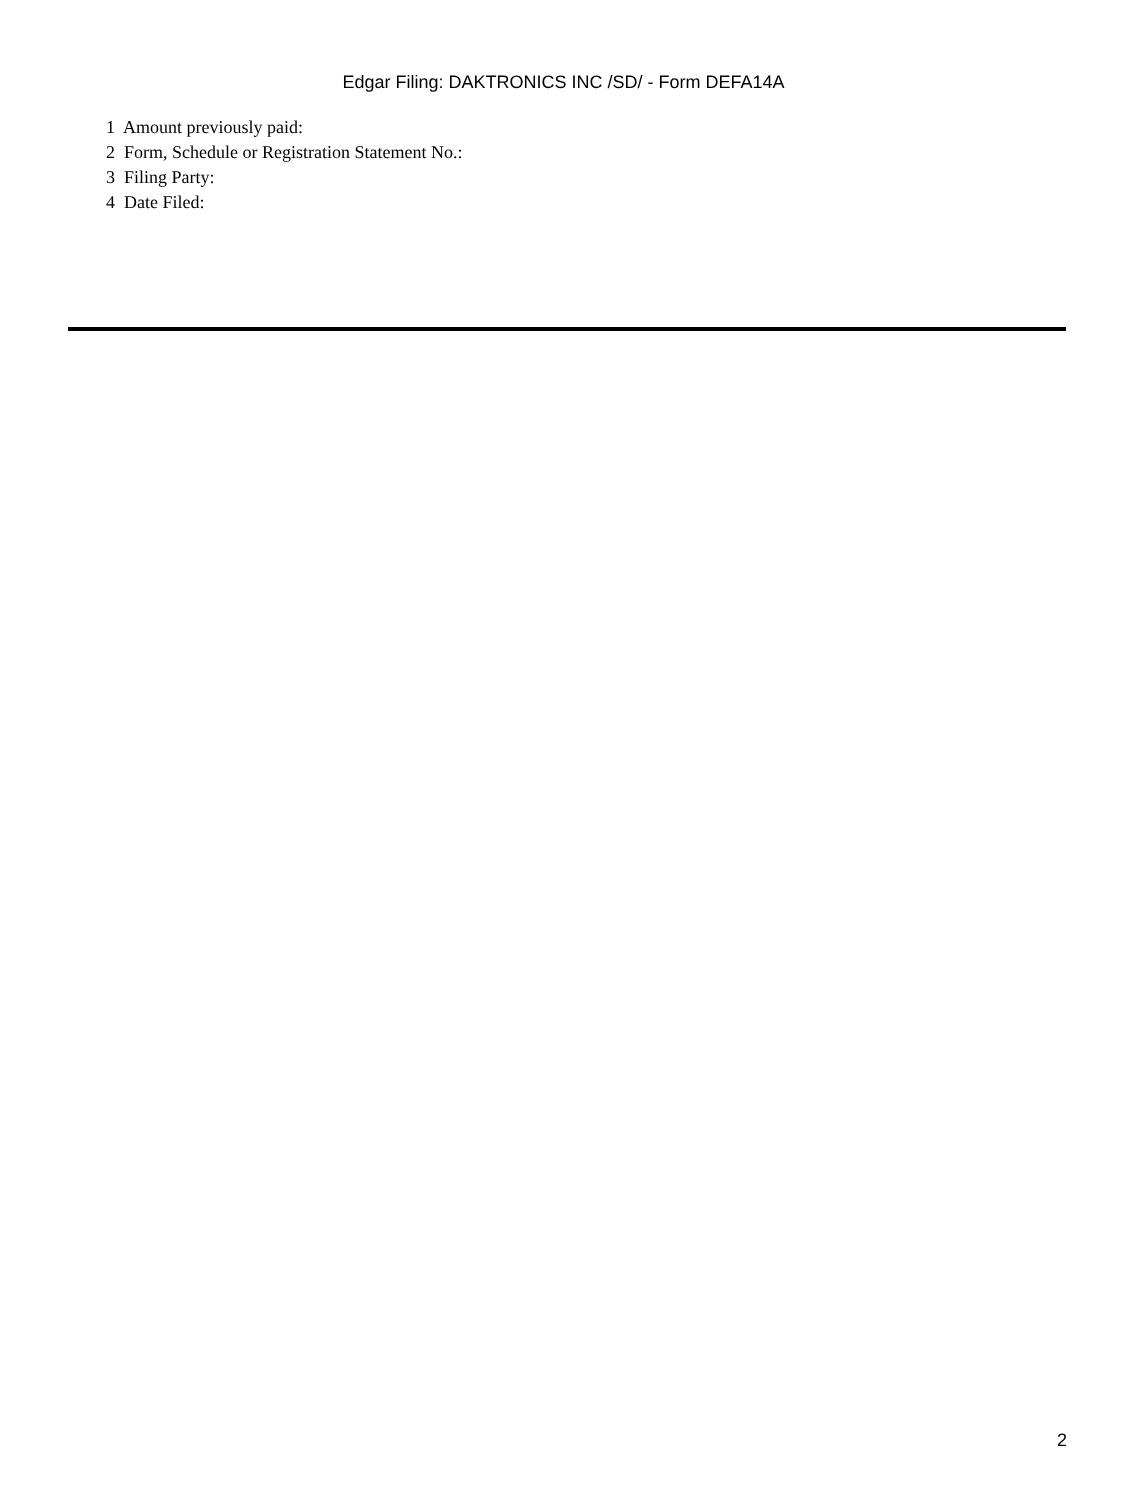Edgar Filing: DAKTRONICS INC /SD/ - Form DEFA14A
1 Amount previously paid:
2 Form, Schedule or Registration Statement No.:
3 Filing Party:
4 Date Filed:
2